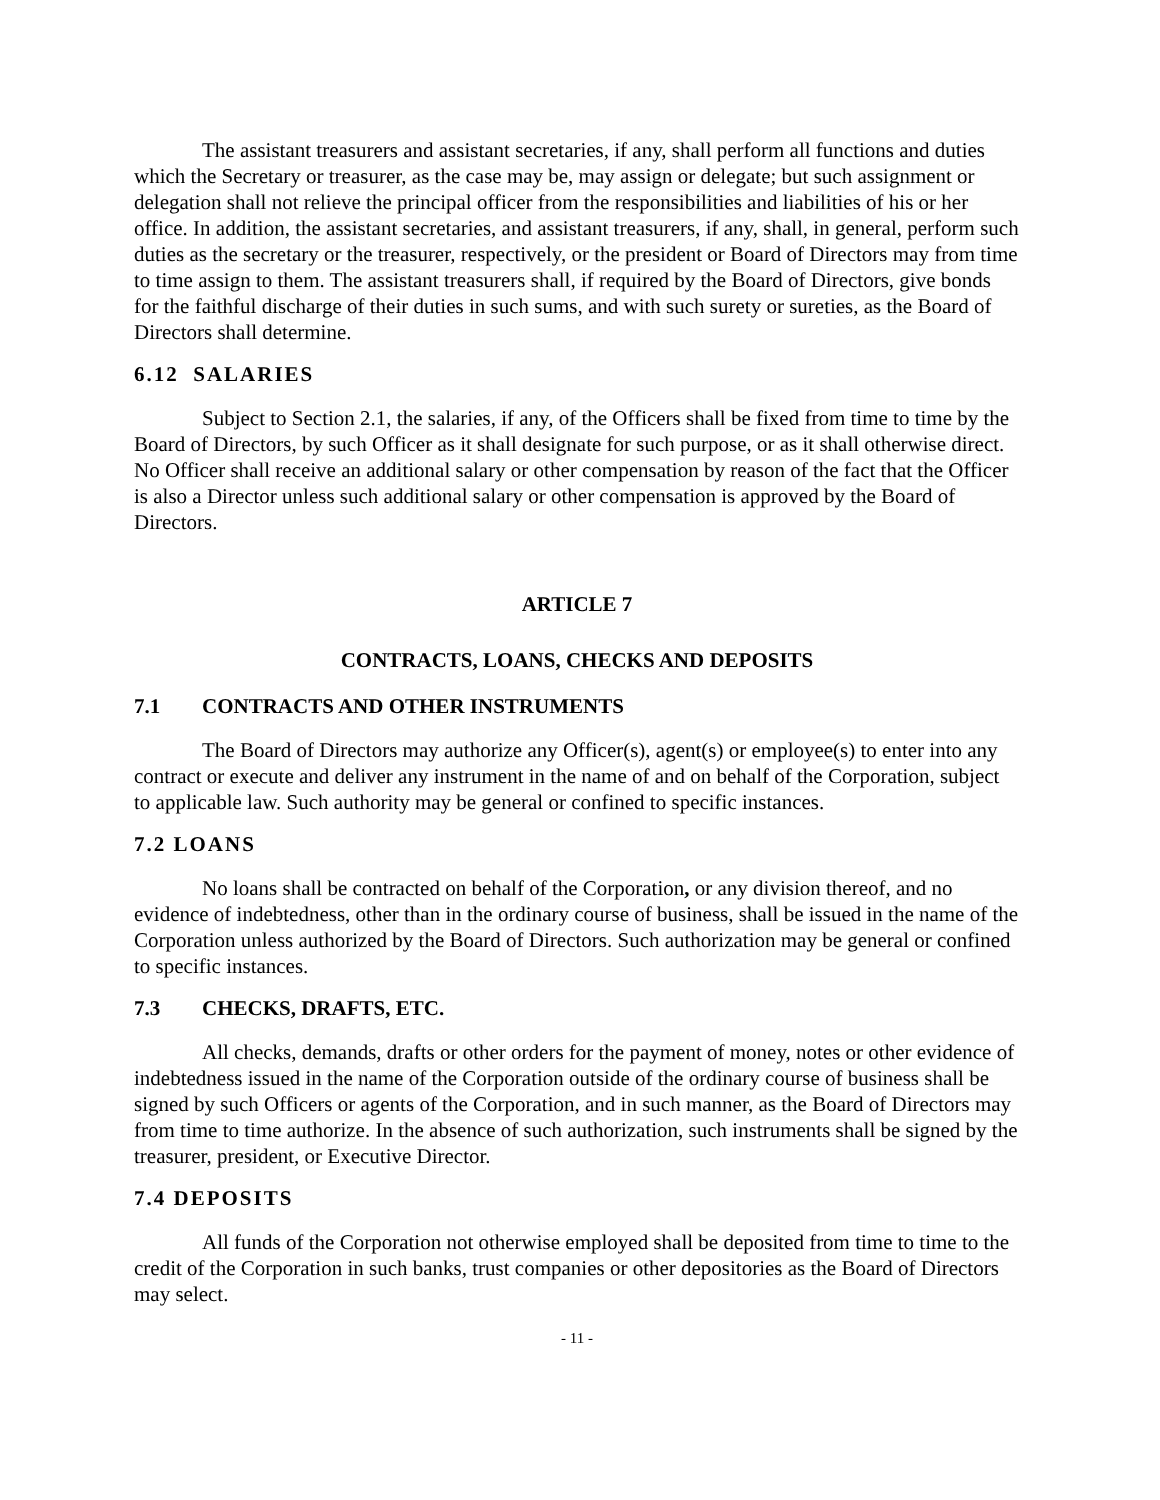The assistant treasurers and assistant secretaries, if any, shall perform all functions and duties which the Secretary or treasurer, as the case may be, may assign or delegate; but such assignment or delegation shall not relieve the principal officer from the responsibilities and liabilities of his or her office. In addition, the assistant secretaries, and assistant treasurers, if any, shall, in general, perform such duties as the secretary or the treasurer, respectively, or the president or Board of Directors may from time to time assign to them. The assistant treasurers shall, if required by the Board of Directors, give bonds for the faithful discharge of their duties in such sums, and with such surety or sureties, as the Board of Directors shall determine.
6.12 SALARIES
Subject to Section 2.1, the salaries, if any, of the Officers shall be fixed from time to time by the Board of Directors, by such Officer as it shall designate for such purpose, or as it shall otherwise direct. No Officer shall receive an additional salary or other compensation by reason of the fact that the Officer is also a Director unless such additional salary or other compensation is approved by the Board of Directors.
ARTICLE 7
CONTRACTS, LOANS, CHECKS AND DEPOSITS
7.1 CONTRACTS AND OTHER INSTRUMENTS
The Board of Directors may authorize any Officer(s), agent(s) or employee(s) to enter into any contract or execute and deliver any instrument in the name of and on behalf of the Corporation, subject to applicable law. Such authority may be general or confined to specific instances.
7.2 LOANS
No loans shall be contracted on behalf of the Corporation, or any division thereof, and no evidence of indebtedness, other than in the ordinary course of business, shall be issued in the name of the Corporation unless authorized by the Board of Directors. Such authorization may be general or confined to specific instances.
7.3 CHECKS, DRAFTS, ETC.
All checks, demands, drafts or other orders for the payment of money, notes or other evidence of indebtedness issued in the name of the Corporation outside of the ordinary course of business shall be signed by such Officers or agents of the Corporation, and in such manner, as the Board of Directors may from time to time authorize. In the absence of such authorization, such instruments shall be signed by the treasurer, president, or Executive Director.
7.4 DEPOSITS
All funds of the Corporation not otherwise employed shall be deposited from time to time to the credit of the Corporation in such banks, trust companies or other depositories as the Board of Directors may select.
- 11 -